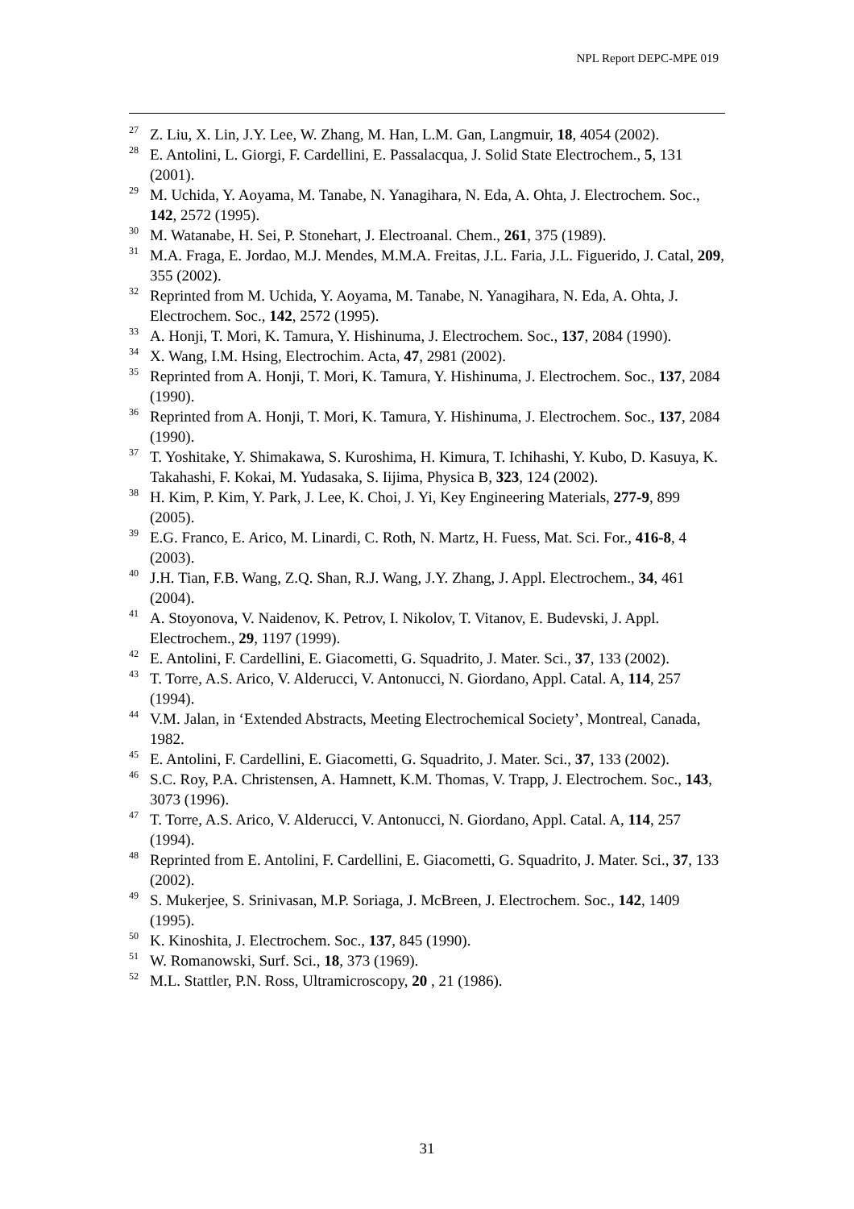NPL Report DEPC-MPE 019
<sup>27</sup> Z. Liu, X. Lin, J.Y. Lee, W. Zhang, M. Han, L.M. Gan, Langmuir, 18, 4054 (2002).
<sup>28</sup> E. Antolini, L. Giorgi, F. Cardellini, E. Passalacqua, J. Solid State Electrochem., 5, 131 (2001).
<sup>29</sup> M. Uchida, Y. Aoyama, M. Tanabe, N. Yanagihara, N. Eda, A. Ohta, J. Electrochem. Soc., 142, 2572 (1995).
<sup>30</sup> M. Watanabe, H. Sei, P. Stonehart, J. Electroanal. Chem., 261, 375 (1989).
<sup>31</sup> M.A. Fraga, E. Jordao, M.J. Mendes, M.M.A. Freitas, J.L. Faria, J.L. Figuerido, J. Catal, 209, 355 (2002).
<sup>32</sup> Reprinted from M. Uchida, Y. Aoyama, M. Tanabe, N. Yanagihara, N. Eda, A. Ohta, J. Electrochem. Soc., 142, 2572 (1995).
<sup>33</sup> A. Honji, T. Mori, K. Tamura, Y. Hishinuma, J. Electrochem. Soc., 137, 2084 (1990).
<sup>34</sup> X. Wang, I.M. Hsing, Electrochim. Acta, 47, 2981 (2002).
<sup>35</sup> Reprinted from A. Honji, T. Mori, K. Tamura, Y. Hishinuma, J. Electrochem. Soc., 137, 2084 (1990).
<sup>36</sup> Reprinted from A. Honji, T. Mori, K. Tamura, Y. Hishinuma, J. Electrochem. Soc., 137, 2084 (1990).
<sup>37</sup> T. Yoshitake, Y. Shimakawa, S. Kuroshima, H. Kimura, T. Ichihashi, Y. Kubo, D. Kasuya, K. Takahashi, F. Kokai, M. Yudasaka, S. Iijima, Physica B, 323, 124 (2002).
<sup>38</sup>H. Kim, P. Kim, Y. Park, J. Lee, K. Choi, J. Yi, Key Engineering Materials, 277-9, 899 (2005).
<sup>39</sup> E.G. Franco, E. Arico, M. Linardi, C. Roth, N. Martz, H. Fuess, Mat. Sci. For., 416-8, 4 (2003).
<sup>40</sup> J.H. Tian, F.B. Wang, Z.Q. Shan, R.J. Wang, J.Y. Zhang, J. Appl. Electrochem., 34, 461 (2004).
<sup>41</sup> A. Stoyonova, V. Naidenov, K. Petrov, I. Nikolov, T. Vitanov, E. Budevski, J. Appl. Electrochem., 29, 1197 (1999).
<sup>42</sup> E. Antolini, F. Cardellini, E. Giacometti, G. Squadrito, J. Mater. Sci., 37, 133 (2002).
<sup>43</sup> T. Torre, A.S. Arico, V. Alderucci, V. Antonucci, N. Giordano, Appl. Catal. A, 114, 257 (1994).
<sup>44</sup>V.M. Jalan, in ‘Extended Abstracts, Meeting Electrochemical Society’, Montreal, Canada, 1982.
<sup>45</sup> E. Antolini, F. Cardellini, E. Giacometti, G. Squadrito, J. Mater. Sci., 37, 133 (2002).
<sup>46</sup>S.C. Roy, P.A. Christensen, A. Hamnett, K.M. Thomas, V. Trapp, J. Electrochem. Soc., 143, 3073 (1996).
<sup>47</sup> T. Torre, A.S. Arico, V. Alderucci, V. Antonucci, N. Giordano, Appl. Catal. A, 114, 257 (1994).
<sup>48</sup> Reprinted from E. Antolini, F. Cardellini, E. Giacometti, G. Squadrito, J. Mater. Sci., 37, 133 (2002).
<sup>49</sup>S. Mukerjee, S. Srinivasan, M.P. Soriaga, J. McBreen, J. Electrochem. Soc., 142, 1409 (1995).
<sup>50</sup>K. Kinoshita, J. Electrochem. Soc., 137, 845 (1990).
<sup>51</sup> W. Romanowski, Surf. Sci., 18, 373 (1969).
<sup>52</sup> M.L. Stattler, P.N. Ross, Ultramicroscopy, 20 , 21 (1986).
31